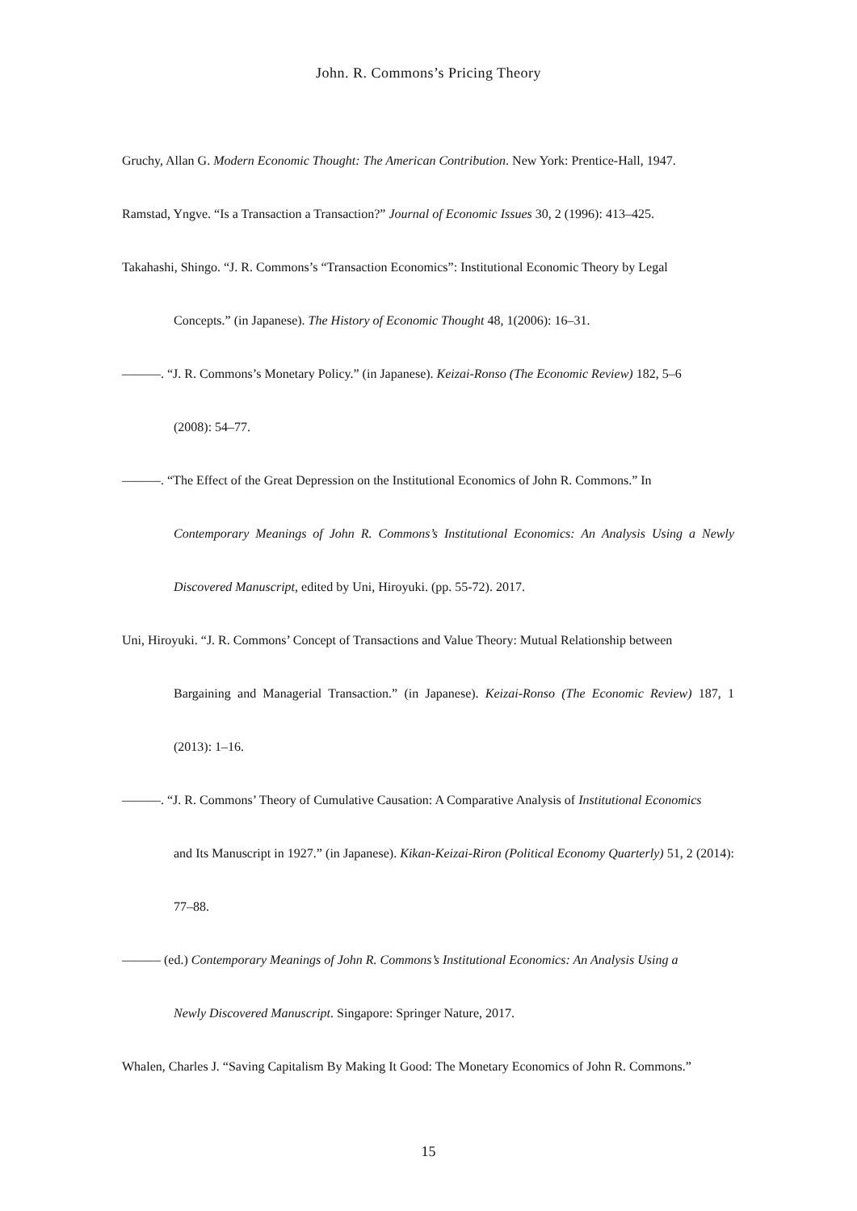John. R. Commons’s Pricing Theory
Gruchy, Allan G. Modern Economic Thought: The American Contribution. New York: Prentice-Hall, 1947.
Ramstad, Yngve. “Is a Transaction a Transaction?” Journal of Economic Issues 30, 2 (1996): 413–425.
Takahashi, Shingo. “J. R. Commons’s “Transaction Economics”: Institutional Economic Theory by Legal
Concepts.” (in Japanese). The History of Economic Thought 48, 1(2006): 16–31.
―――. “J. R. Commons’s Monetary Policy.” (in Japanese). Keizai-Ronso (The Economic Review) 182, 5–6
(2008): 54–77.
―――. “The Effect of the Great Depression on the Institutional Economics of John R. Commons.” In
Contemporary Meanings of John R. Commons’s Institutional Economics: An Analysis Using a Newly Discovered Manuscript, edited by Uni, Hiroyuki. (pp. 55-72). 2017.
Uni, Hiroyuki. “J. R. Commons’ Concept of Transactions and Value Theory: Mutual Relationship between
Bargaining and Managerial Transaction.” (in Japanese). Keizai-Ronso (The Economic Review) 187, 1 (2013): 1–16.
―――. “J. R. Commons’ Theory of Cumulative Causation: A Comparative Analysis of Institutional Economics
and Its Manuscript in 1927.” (in Japanese). Kikan-Keizai-Riron (Political Economy Quarterly) 51, 2 (2014): 77–88.
――― (ed.) Contemporary Meanings of John R. Commons’s Institutional Economics: An Analysis Using a
Newly Discovered Manuscript. Singapore: Springer Nature, 2017.
Whalen, Charles J. “Saving Capitalism By Making It Good: The Monetary Economics of John R. Commons.”
15